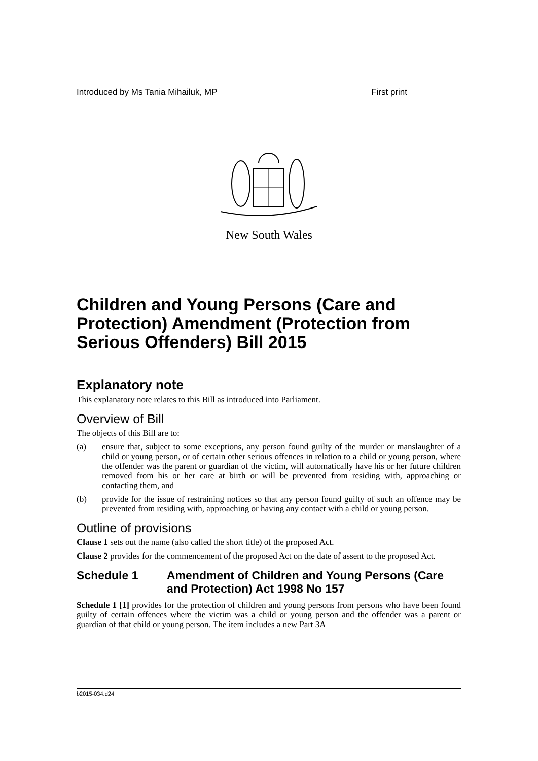Introduced by Ms Tania Mihailuk, MP First print
New South Wales
Children and Young Persons (Care and Protection) Amendment (Protection from Serious Offenders) Bill 2015
Explanatory note
This explanatory note relates to this Bill as introduced into Parliament.
Overview of Bill
The objects of this Bill are to:
(a) ensure that, subject to some exceptions, any person found guilty of the murder or manslaughter of a child or young person, or of certain other serious offences in relation to a child or young person, where the offender was the parent or guardian of the victim, will automatically have his or her future children removed from his or her care at birth or will be prevented from residing with, approaching or contacting them, and
(b) provide for the issue of restraining notices so that any person found guilty of such an offence may be prevented from residing with, approaching or having any contact with a child or young person.
Outline of provisions
Clause 1 sets out the name (also called the short title) of the proposed Act.
Clause 2 provides for the commencement of the proposed Act on the date of assent to the proposed Act.
Schedule 1 Amendment of Children and Young Persons (Care and Protection) Act 1998 No 157
Schedule 1 [1] provides for the protection of children and young persons from persons who have been found guilty of certain offences where the victim was a child or young person and the offender was a parent or guardian of that child or young person. The item includes a new Part 3A
b2015-034.d24